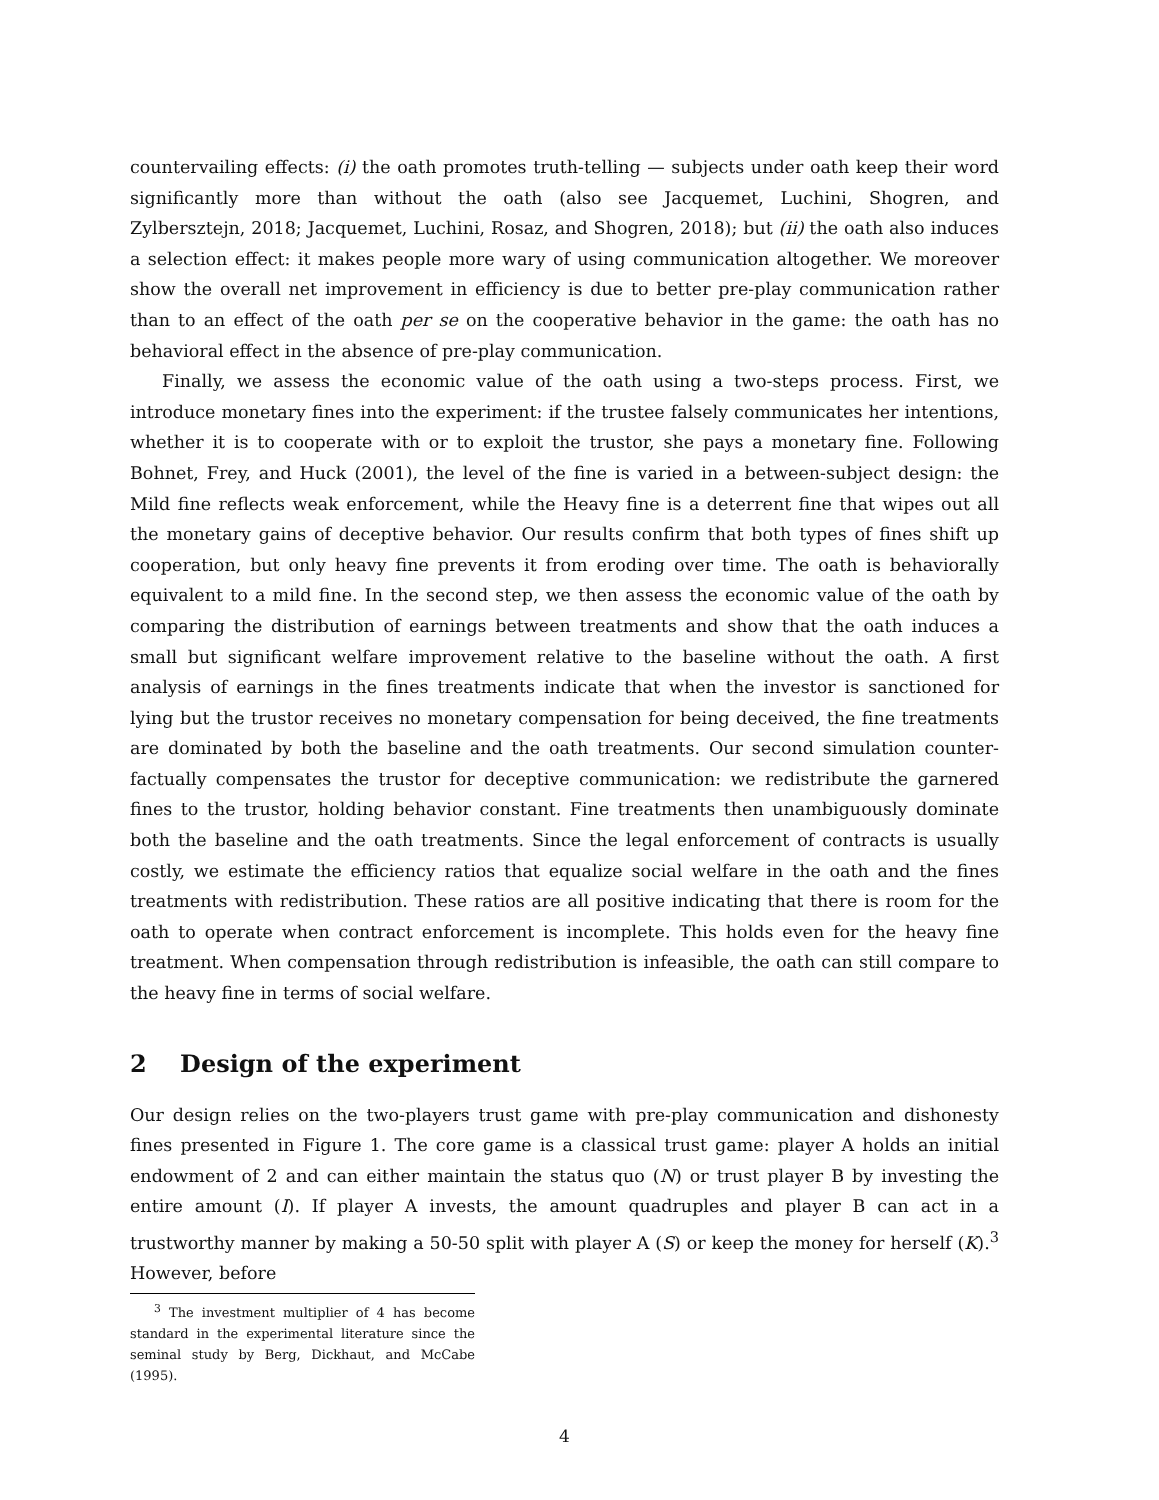countervailing effects: (i) the oath promotes truth-telling — subjects under oath keep their word significantly more than without the oath (also see Jacquemet, Luchini, Shogren, and Zylbersztejn, 2018; Jacquemet, Luchini, Rosaz, and Shogren, 2018); but (ii) the oath also induces a selection effect: it makes people more wary of using communication altogether. We moreover show the overall net improvement in efficiency is due to better pre-play communication rather than to an effect of the oath per se on the cooperative behavior in the game: the oath has no behavioral effect in the absence of pre-play communication.
Finally, we assess the economic value of the oath using a two-steps process. First, we introduce monetary fines into the experiment: if the trustee falsely communicates her intentions, whether it is to cooperate with or to exploit the trustor, she pays a monetary fine. Following Bohnet, Frey, and Huck (2001), the level of the fine is varied in a between-subject design: the Mild fine reflects weak enforcement, while the Heavy fine is a deterrent fine that wipes out all the monetary gains of deceptive behavior. Our results confirm that both types of fines shift up cooperation, but only heavy fine prevents it from eroding over time. The oath is behaviorally equivalent to a mild fine. In the second step, we then assess the economic value of the oath by comparing the distribution of earnings between treatments and show that the oath induces a small but significant welfare improvement relative to the baseline without the oath. A first analysis of earnings in the fines treatments indicate that when the investor is sanctioned for lying but the trustor receives no monetary compensation for being deceived, the fine treatments are dominated by both the baseline and the oath treatments. Our second simulation counter-factually compensates the trustor for deceptive communication: we redistribute the garnered fines to the trustor, holding behavior constant. Fine treatments then unambiguously dominate both the baseline and the oath treatments. Since the legal enforcement of contracts is usually costly, we estimate the efficiency ratios that equalize social welfare in the oath and the fines treatments with redistribution. These ratios are all positive indicating that there is room for the oath to operate when contract enforcement is incomplete. This holds even for the heavy fine treatment. When compensation through redistribution is infeasible, the oath can still compare to the heavy fine in terms of social welfare.
2 Design of the experiment
Our design relies on the two-players trust game with pre-play communication and dishonesty fines presented in Figure 1. The core game is a classical trust game: player A holds an initial endowment of 2 and can either maintain the status quo (N) or trust player B by investing the entire amount (I). If player A invests, the amount quadruples and player B can act in a trustworthy manner by making a 50-50 split with player A (S) or keep the money for herself (K).<sup>3</sup> However, before
<sup>3</sup> The investment multiplier of 4 has become standard in the experimental literature since the seminal study by Berg, Dickhaut, and McCabe (1995).
4